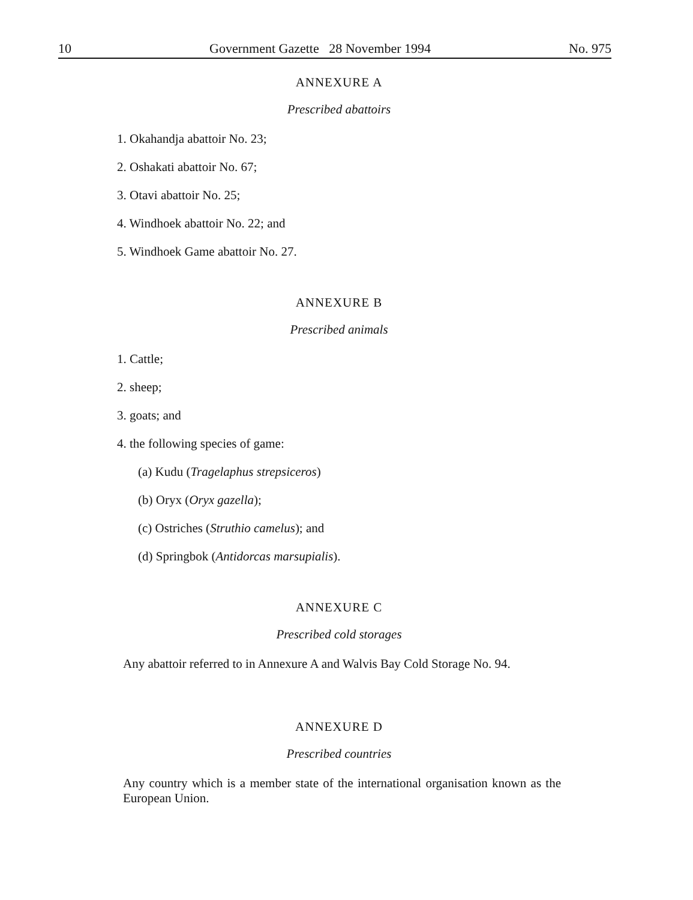10 Government Gazette 28 November 1994 No. 975
ANNEXURE A
Prescribed abattoirs
1. Okahandja abattoir No. 23;
2. Oshakati abattoir No. 67;
3. Otavi abattoir No. 25;
4. Windhoek abattoir No. 22; and
5. Windhoek Game abattoir No. 27.
ANNEXURE B
Prescribed animals
1. Cattle;
2. sheep;
3. goats; and
4. the following species of game:
(a) Kudu (Tragelaphus strepsiceros)
(b) Oryx (Oryx gazella);
(c) Ostriches (Struthio camelus); and
(d) Springbok (Antidorcas marsupialis).
ANNEXURE C
Prescribed cold storages
Any abattoir referred to in Annexure A and Walvis Bay Cold Storage No. 94.
ANNEXURE D
Prescribed countries
Any country which is a member state of the international organisation known as the European Union.